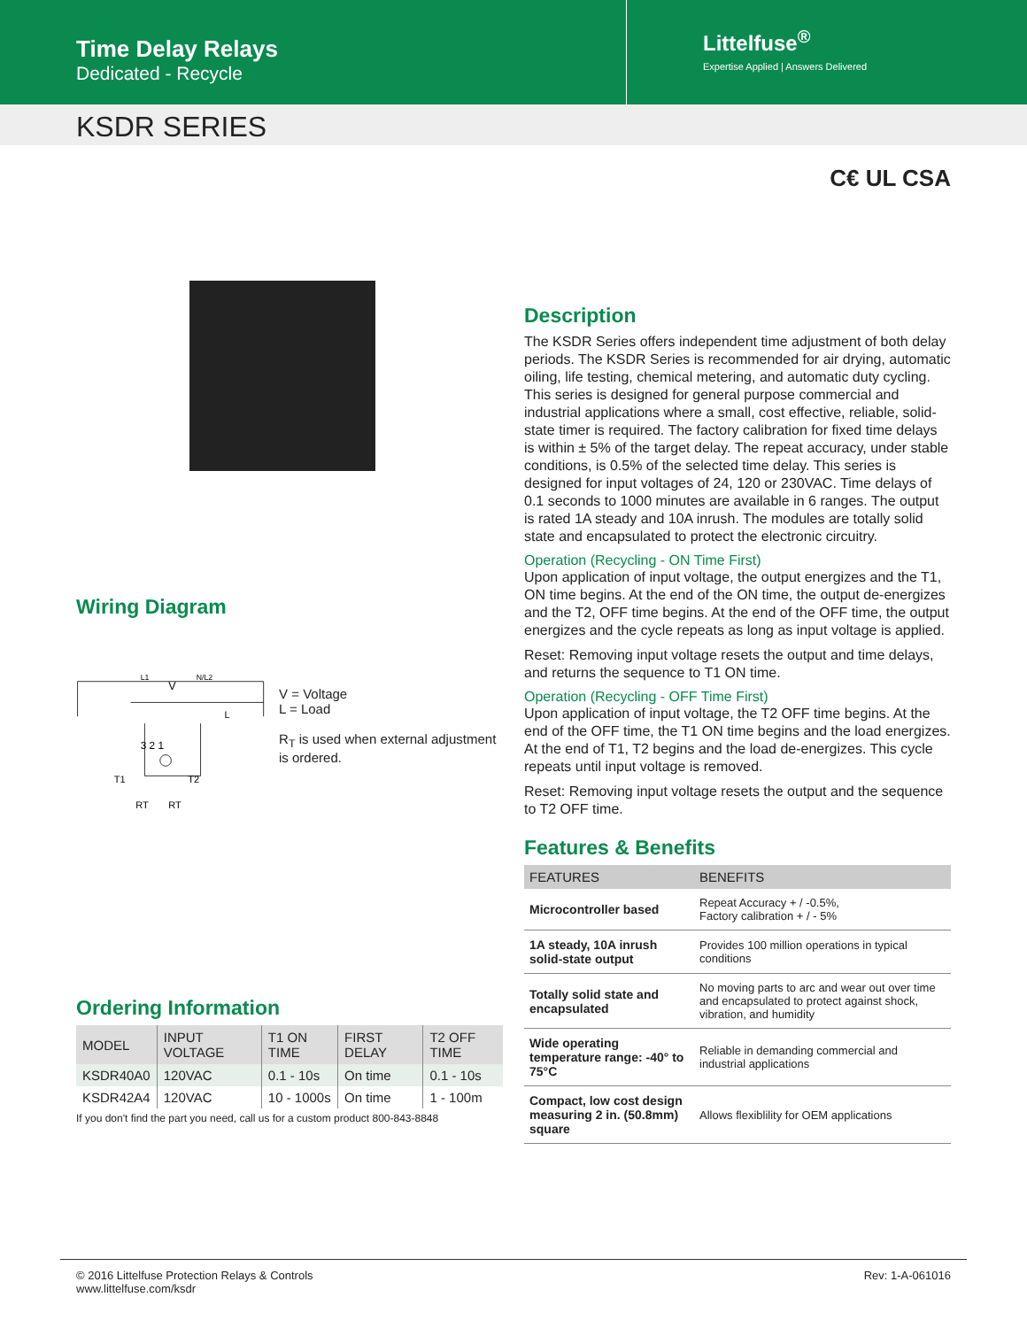Time Delay Relays
Dedicated - Recycle
Littelfuse<sup>®</sup>
Expertise Applied | Answers Delivered
KSDR SERIES
C€ UL CSA
Wiring Diagram
L1
V
N/L2
L
3 2 1
T1
T2
RT
RT
V = Voltage
L = Load
R<sub>T</sub> is used when external adjustment is ordered.
Ordering Information
| MODEL | INPUT VOLTAGE | T1 ON TIME | FIRST DELAY | T2 OFF TIME |
| --- | --- | --- | --- | --- |
| KSDR40A0 | 120VAC | 0.1 - 10s | On time | 0.1 - 10s |
| KSDR42A4 | 120VAC | 10 - 1000s | On time | 1 - 100m |
If you don't find the part you need, call us for a custom product 800-843-8848
Description
The KSDR Series offers independent time adjustment of both delay periods. The KSDR Series is recommended for air drying, automatic oiling, life testing, chemical metering, and automatic duty cycling. This series is designed for general purpose commercial and industrial applications where a small, cost effective, reliable, solid-state timer is required. The factory calibration for fixed time delays is within ± 5% of the target delay. The repeat accuracy, under stable conditions, is 0.5% of the selected time delay. This series is designed for input voltages of 24, 120 or 230VAC. Time delays of 0.1 seconds to 1000 minutes are available in 6 ranges. The output is rated 1A steady and 10A inrush. The modules are totally solid state and encapsulated to protect the electronic circuitry.
Operation (Recycling - ON Time First)
Upon application of input voltage, the output energizes and the T1, ON time begins. At the end of the ON time, the output de-energizes and the T2, OFF time begins. At the end of the OFF time, the output energizes and the cycle repeats as long as input voltage is applied.
Reset: Removing input voltage resets the output and time delays, and returns the sequence to T1 ON time.
Operation (Recycling - OFF Time First)
Upon application of input voltage, the T2 OFF time begins. At the end of the OFF time, the T1 ON time begins and the load energizes. At the end of T1, T2 begins and the load de-energizes. This cycle repeats until input voltage is removed.
Reset: Removing input voltage resets the output and the sequence to T2 OFF time.
Features & Benefits
| FEATURES | BENEFITS |
| --- | --- |
| Microcontroller based | Repeat Accuracy + / -0.5%, Factory calibration + / - 5% |
| 1A steady, 10A inrush solid-state output | Provides 100 million operations in typical conditions |
| Totally solid state and encapsulated | No moving parts to arc and wear out over time and encapsulated to protect against shock, vibration, and humidity |
| Wide operating temperature range: -40° to 75°C | Reliable in demanding commercial and industrial applications |
| Compact, low cost design measuring 2 in. (50.8mm) square | Allows flexiblility for OEM applications |
© 2016 Littelfuse Protection Relays & Controls
www.littelfuse.com/ksdr
Rev: 1-A-061016